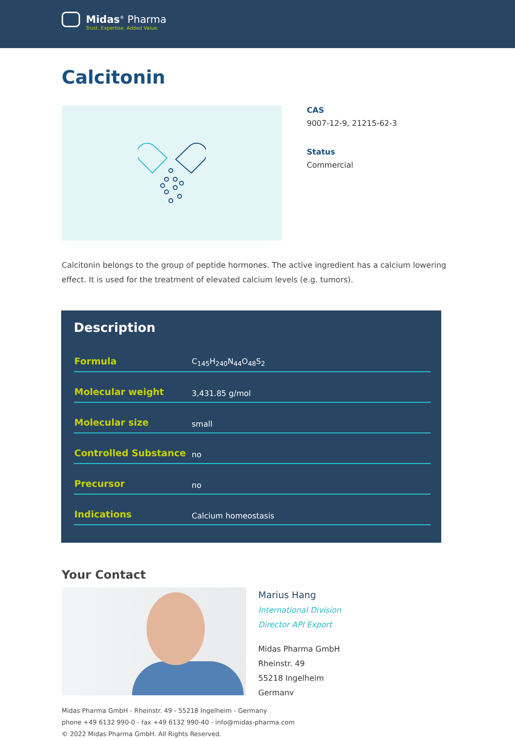Midas<sup>®</sup> Pharma
Trust. Expertise. Added Value.
Calcitonin
CAS
9007-12-9, 21215-62-3
Status
Commercial
Calcitonin belongs to the group of peptide hormones. The active ingredient has a calcium lowering effect. It is used for the treatment of elevated calcium levels (e.g. tumors).
Description
| Formula | C<sub>145</sub>H<sub>240</sub>N<sub>44</sub>O<sub>48</sub>S<sub>2</sub> |
| Molecular weight | 3,431.85 g/mol |
| Molecular size | small |
| Controlled Substance | no |
| Precursor | no |
| Indications | Calcium homeostasis |
Your Contact
Marius Hang
International Division
Director API Export
Midas Pharma GmbH
Rheinstr. 49
55218 Ingelheim
Germany
Midas Pharma GmbH - Rheinstr. 49 - 55218 Ingelheim - Germany
phone +49 6132 990-0 - fax +49 6132 990-40 - info@midas-pharma.com
© 2022 Midas Pharma GmbH. All Rights Reserved.